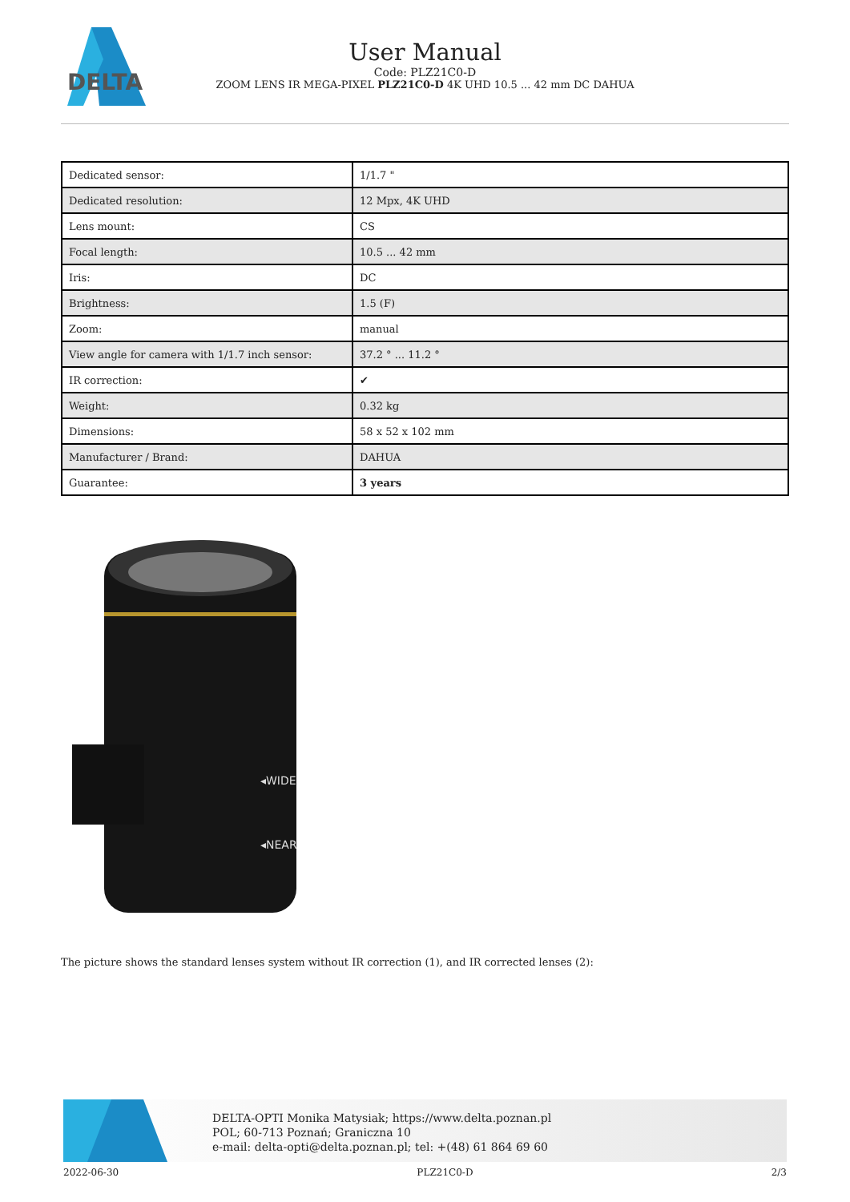DELTA
User Manual
Code: PLZ21C0-D
ZOOM LENS IR MEGA-PIXEL PLZ21C0-D 4K UHD 10.5 ... 42 mm DC DAHUA
| Dedicated sensor: | 1/1.7 " |
| Dedicated resolution: | 12 Mpx, 4K UHD |
| Lens mount: | CS |
| Focal length: | 10.5 ... 42 mm |
| Iris: | DC |
| Brightness: | 1.5 (F) |
| Zoom: | manual |
| View angle for camera with 1/1.7 inch sensor: | 37.2 ° ... 11.2 ° |
| IR correction: | ✔ |
| Weight: | 0.32 kg |
| Dimensions: | 58 x 52 x 102 mm |
| Manufacturer / Brand: | DAHUA |
| Guarantee: | 3 years |
◂WIDE
◂NEAR
The picture shows the standard lenses system without IR correction (1), and IR corrected lenses (2):
DELTA-OPTI Monika Matysiak; https://www.delta.poznan.pl
POL; 60-713 Poznań; Graniczna 10
e-mail: delta-opti@delta.poznan.pl; tel: +(48) 61 864 69 60
2022-06-30 PLZ21C0-D 2/3